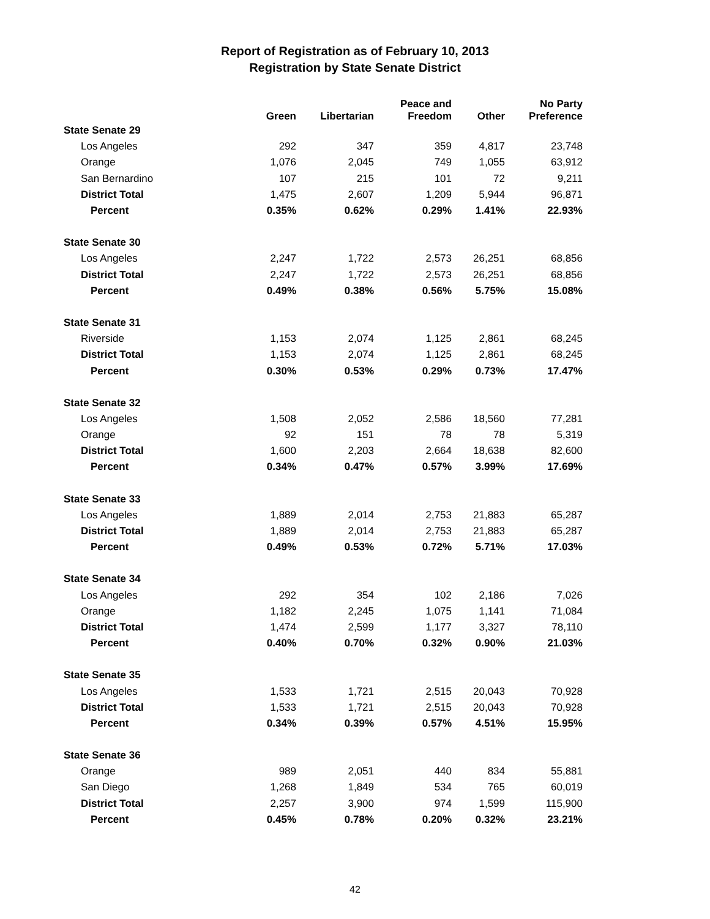Report of Registration as of February 10, 2013
Registration by State Senate District
| | Green | Libertarian | Peace and Freedom | Other | No Party Preference |
| --- | --- | --- | --- | --- | --- |
| State Senate 29 | | | | | |
| Los Angeles | 292 | 347 | 359 | 4,817 | 23,748 |
| Orange | 1,076 | 2,045 | 749 | 1,055 | 63,912 |
| San Bernardino | 107 | 215 | 101 | 72 | 9,211 |
| District Total | 1,475 | 2,607 | 1,209 | 5,944 | 96,871 |
| Percent | 0.35% | 0.62% | 0.29% | 1.41% | 22.93% |
| State Senate 30 | | | | | |
| Los Angeles | 2,247 | 1,722 | 2,573 | 26,251 | 68,856 |
| District Total | 2,247 | 1,722 | 2,573 | 26,251 | 68,856 |
| Percent | 0.49% | 0.38% | 0.56% | 5.75% | 15.08% |
| State Senate 31 | | | | | |
| Riverside | 1,153 | 2,074 | 1,125 | 2,861 | 68,245 |
| District Total | 1,153 | 2,074 | 1,125 | 2,861 | 68,245 |
| Percent | 0.30% | 0.53% | 0.29% | 0.73% | 17.47% |
| State Senate 32 | | | | | |
| Los Angeles | 1,508 | 2,052 | 2,586 | 18,560 | 77,281 |
| Orange | 92 | 151 | 78 | 78 | 5,319 |
| District Total | 1,600 | 2,203 | 2,664 | 18,638 | 82,600 |
| Percent | 0.34% | 0.47% | 0.57% | 3.99% | 17.69% |
| State Senate 33 | | | | | |
| Los Angeles | 1,889 | 2,014 | 2,753 | 21,883 | 65,287 |
| District Total | 1,889 | 2,014 | 2,753 | 21,883 | 65,287 |
| Percent | 0.49% | 0.53% | 0.72% | 5.71% | 17.03% |
| State Senate 34 | | | | | |
| Los Angeles | 292 | 354 | 102 | 2,186 | 7,026 |
| Orange | 1,182 | 2,245 | 1,075 | 1,141 | 71,084 |
| District Total | 1,474 | 2,599 | 1,177 | 3,327 | 78,110 |
| Percent | 0.40% | 0.70% | 0.32% | 0.90% | 21.03% |
| State Senate 35 | | | | | |
| Los Angeles | 1,533 | 1,721 | 2,515 | 20,043 | 70,928 |
| District Total | 1,533 | 1,721 | 2,515 | 20,043 | 70,928 |
| Percent | 0.34% | 0.39% | 0.57% | 4.51% | 15.95% |
| State Senate 36 | | | | | |
| Orange | 989 | 2,051 | 440 | 834 | 55,881 |
| San Diego | 1,268 | 1,849 | 534 | 765 | 60,019 |
| District Total | 2,257 | 3,900 | 974 | 1,599 | 115,900 |
| Percent | 0.45% | 0.78% | 0.20% | 0.32% | 23.21% |
42